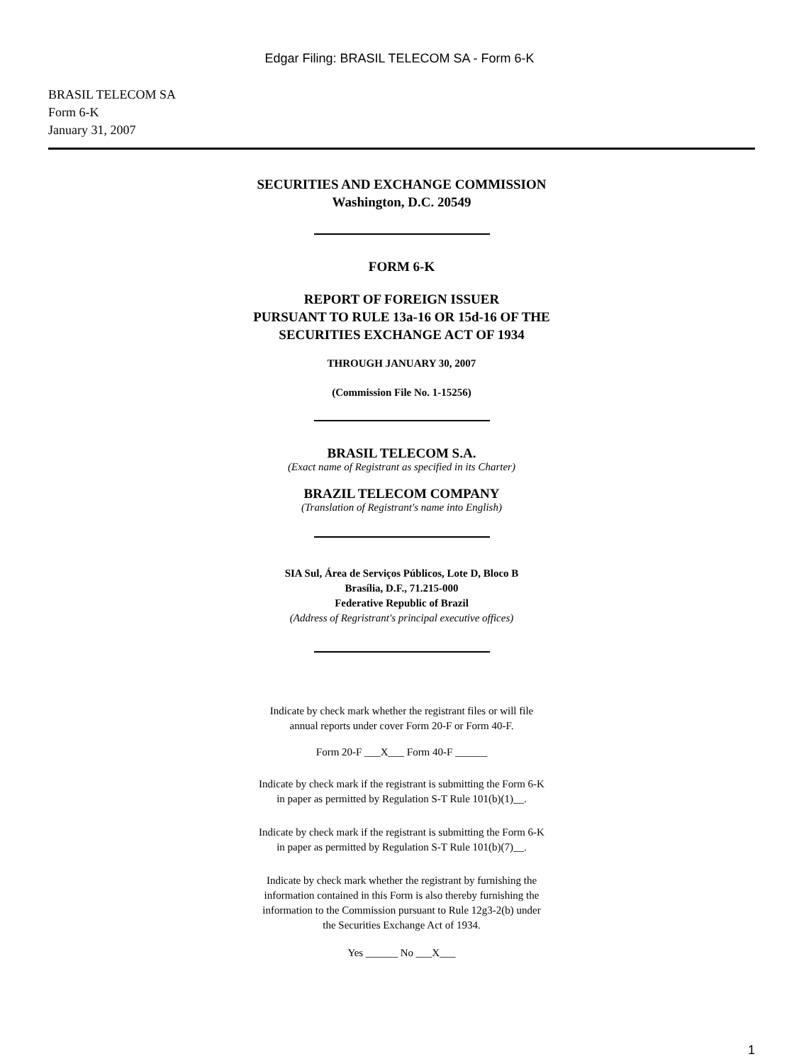Edgar Filing: BRASIL TELECOM SA - Form 6-K
BRASIL TELECOM SA
Form 6-K
January 31, 2007
SECURITIES AND EXCHANGE COMMISSION
Washington, D.C. 20549
FORM 6-K
REPORT OF FOREIGN ISSUER
PURSUANT TO RULE 13a-16 OR 15d-16 OF THE
SECURITIES EXCHANGE ACT OF 1934
THROUGH JANUARY 30, 2007
(Commission File No. 1-15256)
BRASIL TELECOM S.A.
(Exact name of Registrant as specified in its Charter)
BRAZIL TELECOM COMPANY
(Translation of Registrant's name into English)
SIA Sul, Área de Serviços Públicos, Lote D, Bloco B
Brasília, D.F., 71.215-000
Federative Republic of Brazil
(Address of Regristrant's principal executive offices)
Indicate by check mark whether the registrant files or will file
annual reports under cover Form 20-F or Form 40-F.
Form 20-F ___X___ Form 40-F ______
Indicate by check mark if the registrant is submitting the Form 6-K
in paper as permitted by Regulation S-T Rule 101(b)(1)__.
Indicate by check mark if the registrant is submitting the Form 6-K
in paper as permitted by Regulation S-T Rule 101(b)(7)__.
Indicate by check mark whether the registrant by furnishing the
information contained in this Form is also thereby furnishing the
information to the Commission pursuant to Rule 12g3-2(b) under
the Securities Exchange Act of 1934.
Yes ______ No ___X___
1